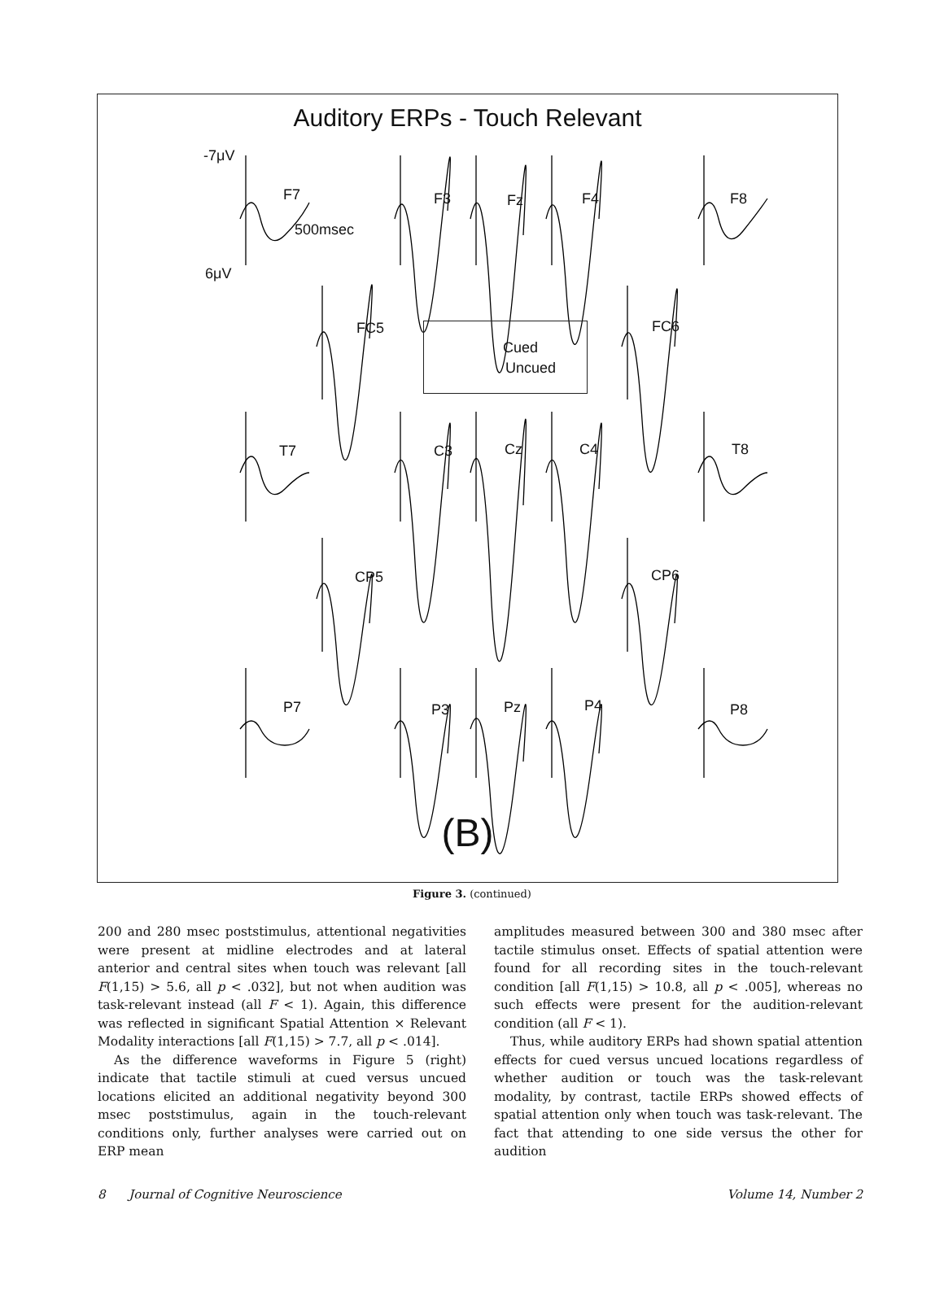Auditory ERPs - Touch Relevant
-7μV
6μV
F7
500msec
F3 Fz F4 F8
FC5 FC6
Cued
Uncued
T7 C3 Cz C4 T8
CP5 CP6
P7 P3 Pz P4 P8
(B)
Figure 3. (continued)
200 and 280 msec poststimulus, attentional negativities were present at midline electrodes and at lateral anterior and central sites when touch was relevant [all F(1,15) > 5.6, all p < .032], but not when audition was task-relevant instead (all F < 1). Again, this difference was reflected in significant Spatial Attention × Relevant Modality interactions [all F(1,15) > 7.7, all p < .014].
As the difference waveforms in Figure 5 (right) indicate that tactile stimuli at cued versus uncued locations elicited an additional negativity beyond 300 msec poststimulus, again in the touch-relevant conditions only, further analyses were carried out on ERP mean
amplitudes measured between 300 and 380 msec after tactile stimulus onset. Effects of spatial attention were found for all recording sites in the touch-relevant condition [all F(1,15) > 10.8, all p < .005], whereas no such effects were present for the audition-relevant condition (all F < 1).
Thus, while auditory ERPs had shown spatial attention effects for cued versus uncued locations regardless of whether audition or touch was the task-relevant modality, by contrast, tactile ERPs showed effects of spatial attention only when touch was task-relevant. The fact that attending to one side versus the other for audition
8 Journal of Cognitive Neuroscience Volume 14, Number 2